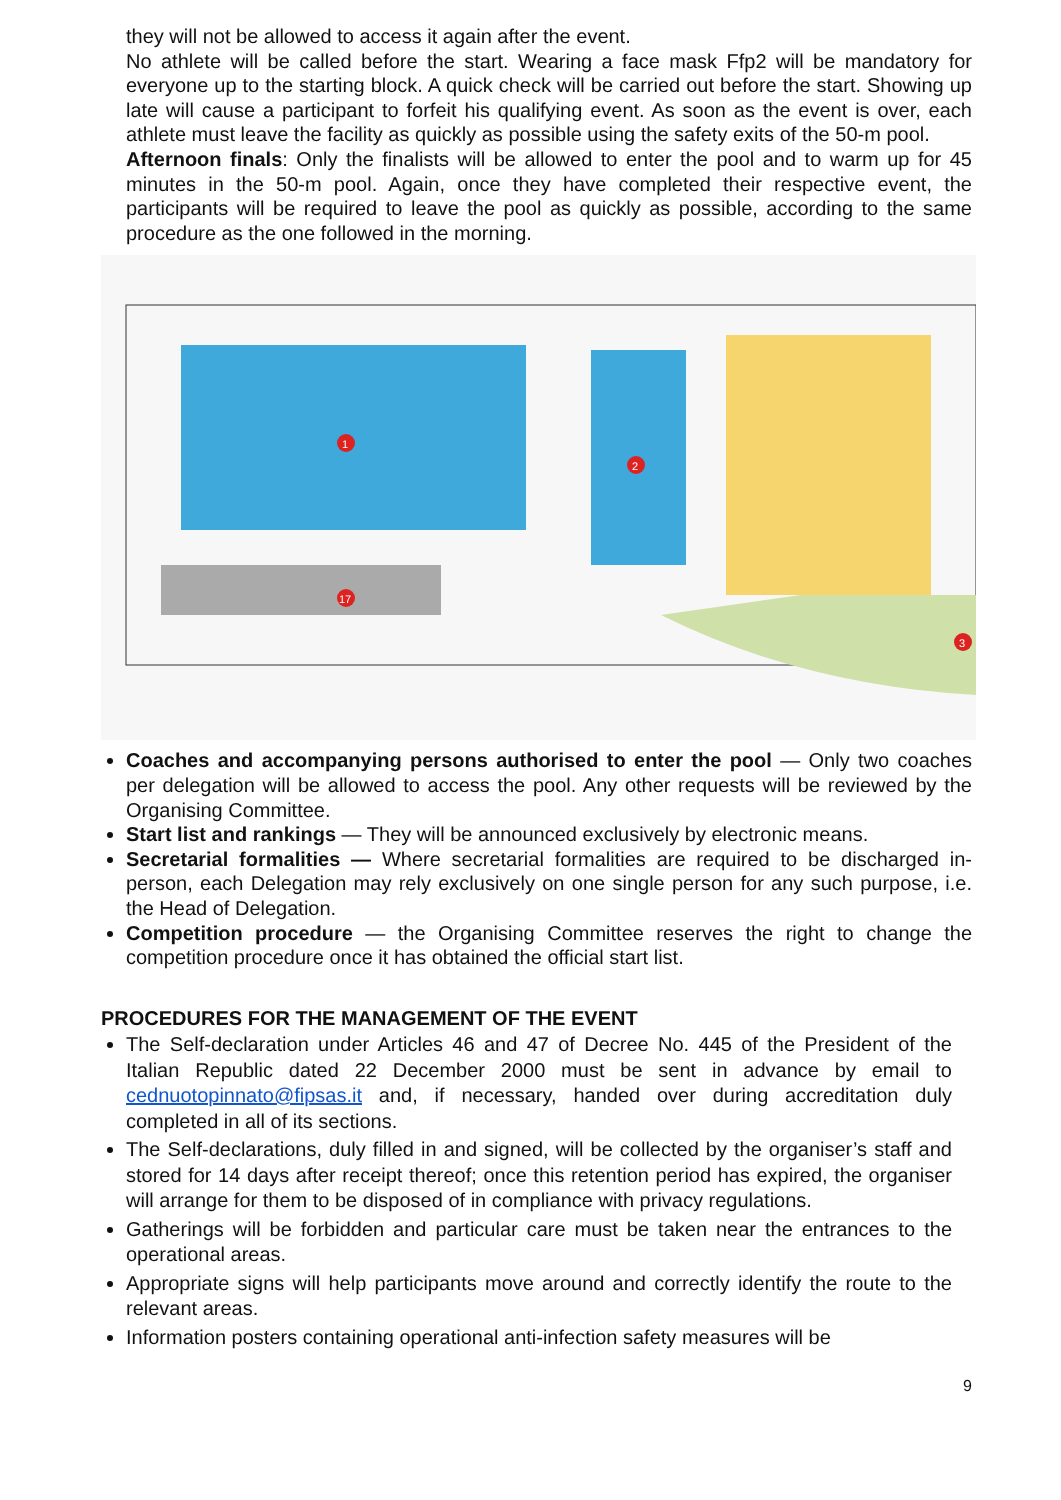they will not be allowed to access it again after the event.
No athlete will be called before the start. Wearing a face mask Ffp2 will be mandatory for everyone up to the starting block. A quick check will be carried out before the start. Showing up late will cause a participant to forfeit his qualifying event. As soon as the event is over, each athlete must leave the facility as quickly as possible using the safety exits of the 50-m pool.
Afternoon finals: Only the finalists will be allowed to enter the pool and to warm up for 45 minutes in the 50-m pool. Again, once they have completed their respective event, the participants will be required to leave the pool as quickly as possible, according to the same procedure as the one followed in the morning.
1
2
17
3
Coaches and accompanying persons authorised to enter the pool — Only two coaches per delegation will be allowed to access the pool. Any other requests will be reviewed by the Organising Committee.
Start list and rankings — They will be announced exclusively by electronic means.
Secretarial formalities — Where secretarial formalities are required to be discharged in-person, each Delegation may rely exclusively on one single person for any such purpose, i.e. the Head of Delegation.
Competition procedure — the Organising Committee reserves the right to change the competition procedure once it has obtained the official start list.
PROCEDURES FOR THE MANAGEMENT OF THE EVENT
The Self-declaration under Articles 46 and 47 of Decree No. 445 of the President of the Italian Republic dated 22 December 2000 must be sent in advance by email to cednuotopinnato@fipsas.it and, if necessary, handed over during accreditation duly completed in all of its sections.
The Self-declarations, duly filled in and signed, will be collected by the organiser’s staff and stored for 14 days after receipt thereof; once this retention period has expired, the organiser will arrange for them to be disposed of in compliance with privacy regulations.
Gatherings will be forbidden and particular care must be taken near the entrances to the operational areas.
Appropriate signs will help participants move around and correctly identify the route to the relevant areas.
Information posters containing operational anti-infection safety measures will be
9